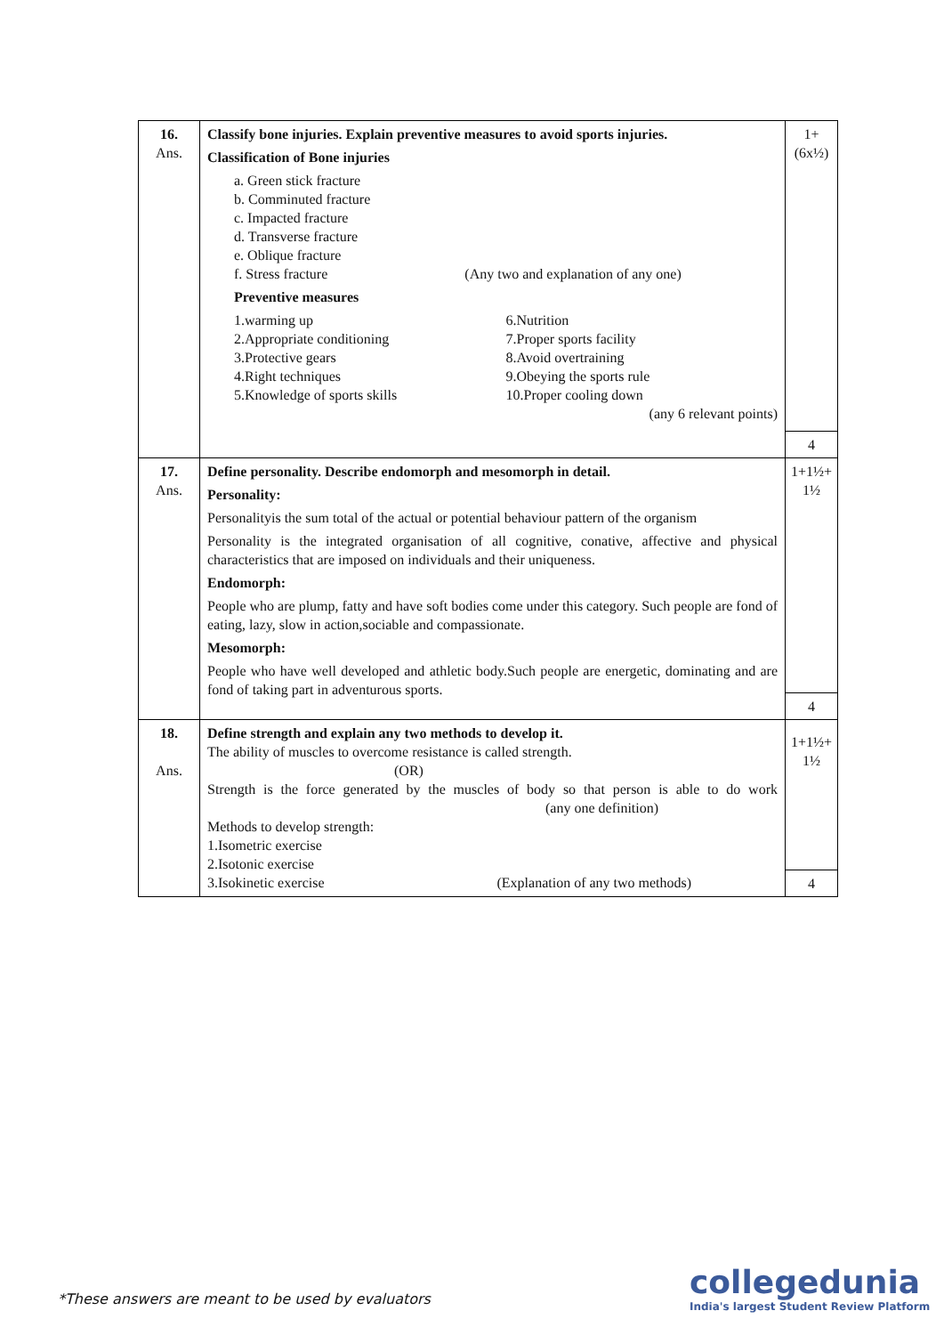| 16. Ans. | Classify bone injuries. Explain preventive measures to avoid sports injuries. Classification of Bone injuries a. Green stick fracture b. Comminuted fracture c. Impacted fracture d. Transverse fracture e. Oblique fracture f. Stress fracture (Any two and explanation of any one) Preventive measures 1.warming up 2.Appropriate conditioning 3.Protective gears 4.Right techniques 5.Knowledge of sports skills 6.Nutrition 7.Proper sports facility 8.Avoid overtraining 9.Obeying the sports rule 10.Proper cooling down (any 6 relevant points) | 1+ (6x½) 4 |
| 17. Ans. | Define personality. Describe endomorph and mesomorph in detail. Personality: Personalityis the sum total of the actual or potential behaviour pattern of the organism Personality is the integrated organisation of all cognitive, conative, affective and physical characteristics that are imposed on individuals and their uniqueness. Endomorph: People who are plump, fatty and have soft bodies come under this category. Such people are fond of eating, lazy, slow in action,sociable and compassionate. Mesomorph: People who have well developed and athletic body.Such people are energetic, dominating and are fond of taking part in adventurous sports. | 1+1½+ 1½ 4 |
| 18. Ans. | Define strength and explain any two methods to develop it. The ability of muscles to overcome resistance is called strength. (OR) Strength is the force generated by the muscles of body so that person is able to do work (any one definition) Methods to develop strength: 1.Isometric exercise 2.Isotonic exercise 3.Isokinetic exercise (Explanation of any two methods) | 1+1½+ 1½ 4 |
*These answers are meant to be used by evaluators
collegedunia
India's largest Student Review Platform